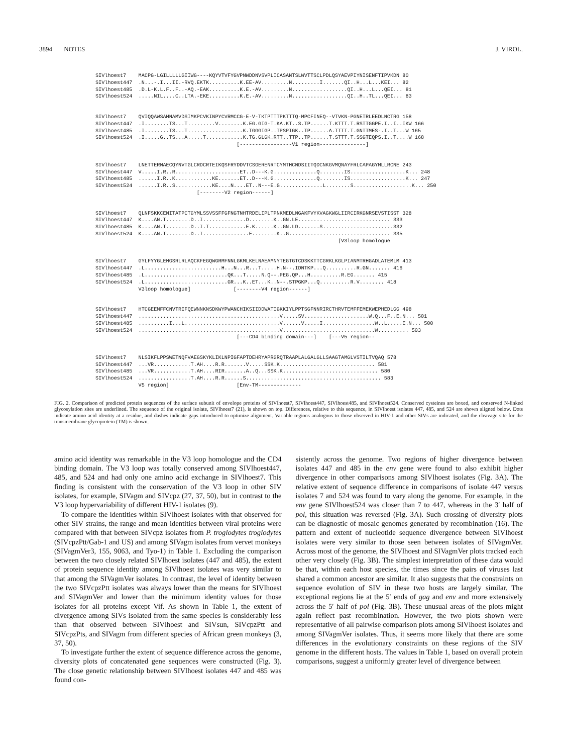3894 NOTES J. VIROL.
SIVlhoest7 MACPG-LGILLLLLGIIWG----KQYVTVFYGVPNWDDNVSVPLICASANTSLWVTTSCLPDLQSYAEVPIYNISENFTIPVKDN 80 SIVlhoest447 .N...-.I...II.-RVQ.EKTK..........K.EE-AV.........N.........I.......QI..H...L...KEI... 82 SIVlhoest485 .D.L-K.L.F..F..-AQ.-EAK..........K.E.-AV.........N..................QI..H...L...QEI... 81 SIVlhoest524 .....NIL....C..LTA.-EKE..........K.E.-AV.........N..................QI..H..TL...QEI... 83
SIVlhoest7 QVIQQAWSAMNAMVDSIMKPCVKINPYCVRMCCG-E-V-TKTPTTTPKTTTQ-MPCFINEQ--VTVKN-PGNETRLEEDLNCTRG 158 SIVlhoest447 .I........TS...T.........V........K.EG.GIG-T.KA.KT..S.TP......T.KTTT.T.RSTTGGPE.I..I..IKW 166 SIVlhoest485 .I........TS...T..................K.TGGGIGP..TPSPIGK..TP......A.TTTT.T.GNTTMES-.I..T...W 165 SIVlhoest524 .I.....G..TS...A.....T............K.TG.GLGK.RTT..TTP..TP......T.STTT.T.SSGTEQPS.I..T....W 168 [-----------------V1 region---------------]
SIVlhoest7 LNETTERNAECQYNVTGLCRDCRTEIKQSFRYDDVTCSGERENRTCYMTHCNDSIITQDCNKGVMQNAYFRLCAPAGYMLLRCNE 243 SIVlhoest447 V.....I.R..R.....................ET..D---K.G..............Q........IS..................K... 248 SIVlhoest485 ......I.R..K............KE.......ET..D---K.G..............Q........IS..................K... 247 SIVlhoest524 ......I.R..S............KE....N....ET..N---E.G..............L........S...................K... 250 [--------V2 region------]
SIVlhoest7 QLNFSKKCENITATPCTGYMLSSVSSFFGFNGTNHTRDELIPLTPNKMEDLNGAKFVYKVAGKWGLIIRCIRKGNRSEVSTISST 328 SIVlhoest447 K....AN.T........D..I..............D........K..GN.LE.............................. 333 SIVlhoest485 K....AN.T........D..I.T............E.K......K..GN.LD.......S.......................332 SIVlhoest524 K....AN.T........D..I...............E........K..G................................. 335 [V3loop homologue
SIVlhoest7 GYLFYYGLEHGSRLRLAQCKFEGQWGRMFNNLGKMLKELNAEAMNYTEGTGTCDSKKTTCGRKLKGLPIANMTRHGADLATEMLM 413 SIVlhoest447 .L.........................H...N...R...T.....H.N--.IDNTKP...Q..........R.GN....... 416 SIVlhoest485 .L...........................QK...T.....N.Q--.PEG.QP...H..........R.EG....... 415 SIVlhoest524 .L...........................GR...K..ET...K..N--.STPGKP...Q..........R.V........ 418 V3loop homologue] [--------V4 region------]
SIVlhoest7 HTCGEEMFFCNVTRIFQEWNNKNSDKWYPWANCHIKSIIDDWATIGKKIYLPPTSGFNNRIRCTHRVTEMFFEMEKWEPHEDLGG 498 SIVlhoest447 ..............................................V.....SV.....................W.Q...F..E.N... 501 SIVlhoest485 ..........I...L...............................V......V.....I.................W..L.....E.N... 500 SIVlhoest524 ..............................................V..............................W.......... 503 [---CD4 binding domain---] [---V5 region--
SIVlhoest7 NLSIKFLPPSWETNQFVAEGSKYKLIKLNPIGFAPTDEHRYAPRGRQTRAAPLALGALGLLSAAGTAMGLVSTILTVQAQ 578 SIVlhoest447 ...VR............T.AH....R.R.......V.....SSK.K............................... 581 SIVlhoest485 ...VR............T.AH....RIR.......A..Q...SSK.K............................... 580 SIVlhoest524 .................T.AH....R.R......S............................................ 583 V5 region] [Env-TM--------------
FIG. 2. Comparison of predicted protein sequences of the surface subunit of envelope proteins of SIVlhoest7, SIVlhoest447, SIVlhoest485, and SIVlhoest524. Conserved cysteines are boxed, and conserved N-linked glycosylation sites are underlined. The sequence of the original isolate, SIVlhoest7 (21), is shown on top. Differences, relative to this sequence, in SIVlhoest isolates 447, 485, and 524 are shown aligned below. Dots indicate amino acid identity at a residue, and dashes indicate gaps introduced to optimize alignment. Variable regions analogous to those observed in HIV-1 and other SIVs are indicated, and the cleavage site for the transmembrane glycoprotein (TM) is shown.
amino acid identity was remarkable in the V3 loop homologue and the CD4 binding domain. The V3 loop was totally conserved among SIVlhoest447, 485, and 524 and had only one amino acid exchange in SIVlhoest7. This finding is consistent with the conservation of the V3 loop in other SIV isolates, for example, SIVagm and SIVcpz (27, 37, 50), but in contrast to the V3 loop hypervariability of different HIV-1 isolates (9).
To compare the identities within SIVlhoest isolates with that observed for other SIV strains, the range and mean identities between viral proteins were compared with that between SIVcpz isolates from P. troglodytes troglodytes (SIVcpzPtt/Gab-1 and US) and among SIVagm isolates from vervet monkeys (SIVagmVer3, 155, 9063, and Tyo-1) in Table 1. Excluding the comparison between the two closely related SIVlhoest isolates (447 and 485), the extent of protein sequence identity among SIVlhoest isolates was very similar to that among the SIVagmVer isolates. In contrast, the level of identity between the two SIVcpzPtt isolates was always lower than the means for SIVlhoest and SIVagmVer and lower than the minimum identity values for those isolates for all proteins except Vif. As shown in Table 1, the extent of divergence among SIVs isolated from the same species is considerably less than that observed between SIVlhoest and SIVsun, SIVcpzPtt and SIVcpzPts, and SIVagm from different species of African green monkeys (3, 37, 50).
To investigate further the extent of sequence difference across the genome, diversity plots of concatenated gene sequences were constructed (Fig. 3). The close genetic relationship between SIVlhoest isolates 447 and 485 was found con-
sistently across the genome. Two regions of higher divergence between isolates 447 and 485 in the env gene were found to also exhibit higher divergence in other comparisons among SIVlhoest isolates (Fig. 3A). The relative extent of sequence difference in comparisons of isolate 447 versus isolates 7 and 524 was found to vary along the genome. For example, in the env gene SIVlhoest524 was closer than 7 to 447, whereas in the 3′ half of pol, this situation was reversed (Fig. 3A). Such crossing of diversity plots can be diagnostic of mosaic genomes generated by recombination (16). The pattern and extent of nucleotide sequence divergence between SIVlhoest isolates were very similar to those seen between isolates of SIVagmVer. Across most of the genome, the SIVlhoest and SIVagmVer plots tracked each other very closely (Fig. 3B). The simplest interpretation of these data would be that, within each host species, the times since the pairs of viruses last shared a common ancestor are similar. It also suggests that the constraints on sequence evolution of SIV in these two hosts are largely similar. The exceptional regions lie at the 5′ ends of gag and env and more extensively across the 5′ half of pol (Fig. 3B). These unusual areas of the plots might again reflect past recombination. However, the two plots shown were representative of all pairwise comparison plots among SIVlhoest isolates and among SIVagmVer isolates. Thus, it seems more likely that there are some differences in the evolutionary constraints on these regions of the SIV genome in the different hosts. The values in Table 1, based on overall protein comparisons, suggest a uniformly greater level of divergence between